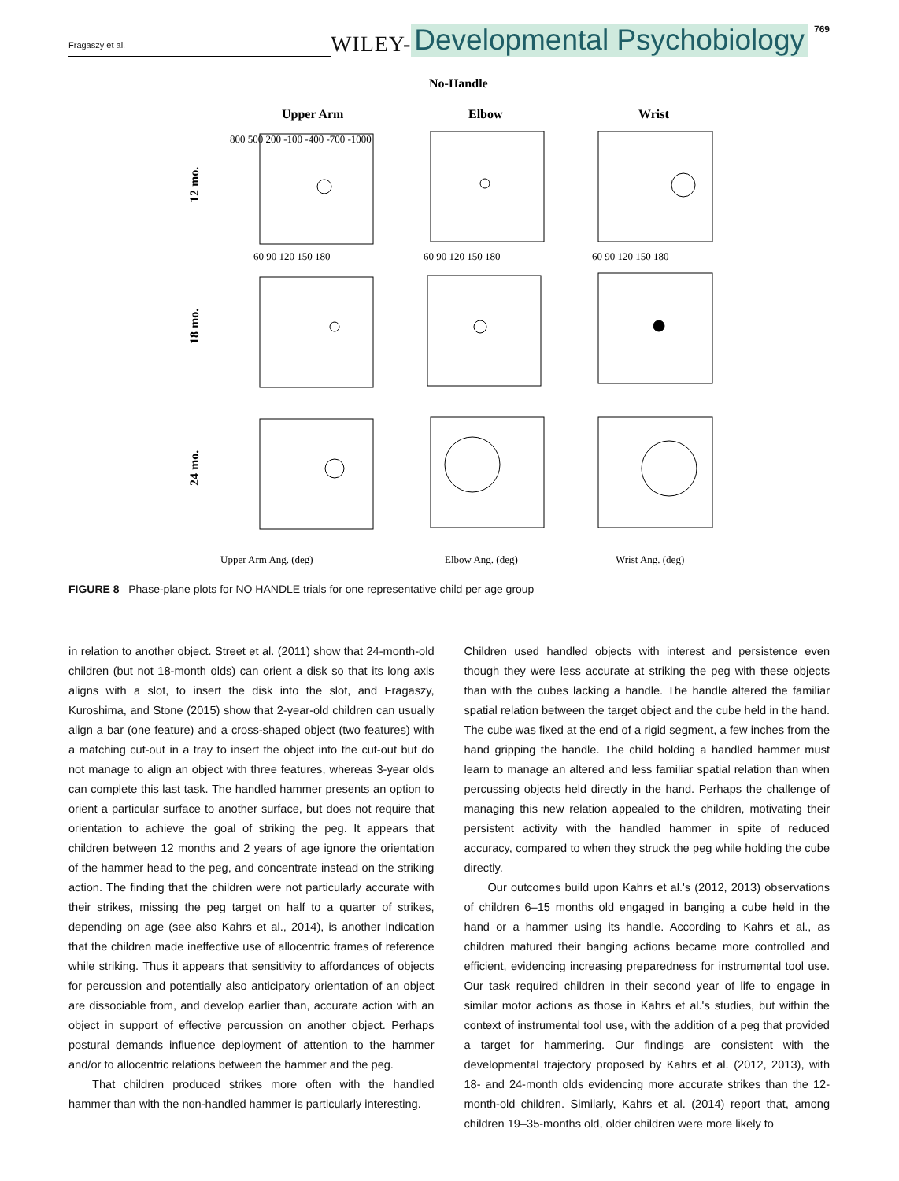Fragaszy et al. WILEY- Developmental Psychobiology 769
No-Handle
Upper Arm
Elbow
Wrist
12 mo.
18 mo.
24 mo.
Upper Arm Ang. (deg)
Elbow Ang. (deg)
Wrist Ang. (deg)
60 90 120 150 180
60 90 120 150 180
60 90 120 150 180
800 500 200 -100 -400 -700 -1000
FIGURE 8 Phase-plane plots for NO HANDLE trials for one representative child per age group
in relation to another object. Street et al. (2011) show that 24-month-old children (but not 18-month olds) can orient a disk so that its long axis aligns with a slot, to insert the disk into the slot, and Fragaszy, Kuroshima, and Stone (2015) show that 2-year-old children can usually align a bar (one feature) and a cross-shaped object (two features) with a matching cut-out in a tray to insert the object into the cut-out but do not manage to align an object with three features, whereas 3-year olds can complete this last task. The handled hammer presents an option to orient a particular surface to another surface, but does not require that orientation to achieve the goal of striking the peg. It appears that children between 12 months and 2 years of age ignore the orientation of the hammer head to the peg, and concentrate instead on the striking action. The finding that the children were not particularly accurate with their strikes, missing the peg target on half to a quarter of strikes, depending on age (see also Kahrs et al., 2014), is another indication that the children made ineffective use of allocentric frames of reference while striking. Thus it appears that sensitivity to affordances of objects for percussion and potentially also anticipatory orientation of an object are dissociable from, and develop earlier than, accurate action with an object in support of effective percussion on another object. Perhaps postural demands influence deployment of attention to the hammer and/or to allocentric relations between the hammer and the peg.
That children produced strikes more often with the handled hammer than with the non-handled hammer is particularly interesting.
Children used handled objects with interest and persistence even though they were less accurate at striking the peg with these objects than with the cubes lacking a handle. The handle altered the familiar spatial relation between the target object and the cube held in the hand. The cube was fixed at the end of a rigid segment, a few inches from the hand gripping the handle. The child holding a handled hammer must learn to manage an altered and less familiar spatial relation than when percussing objects held directly in the hand. Perhaps the challenge of managing this new relation appealed to the children, motivating their persistent activity with the handled hammer in spite of reduced accuracy, compared to when they struck the peg while holding the cube directly.
Our outcomes build upon Kahrs et al.'s (2012, 2013) observations of children 6–15 months old engaged in banging a cube held in the hand or a hammer using its handle. According to Kahrs et al., as children matured their banging actions became more controlled and efficient, evidencing increasing preparedness for instrumental tool use. Our task required children in their second year of life to engage in similar motor actions as those in Kahrs et al.'s studies, but within the context of instrumental tool use, with the addition of a peg that provided a target for hammering. Our findings are consistent with the developmental trajectory proposed by Kahrs et al. (2012, 2013), with 18- and 24-month olds evidencing more accurate strikes than the 12-month-old children. Similarly, Kahrs et al. (2014) report that, among children 19–35-months old, older children were more likely to